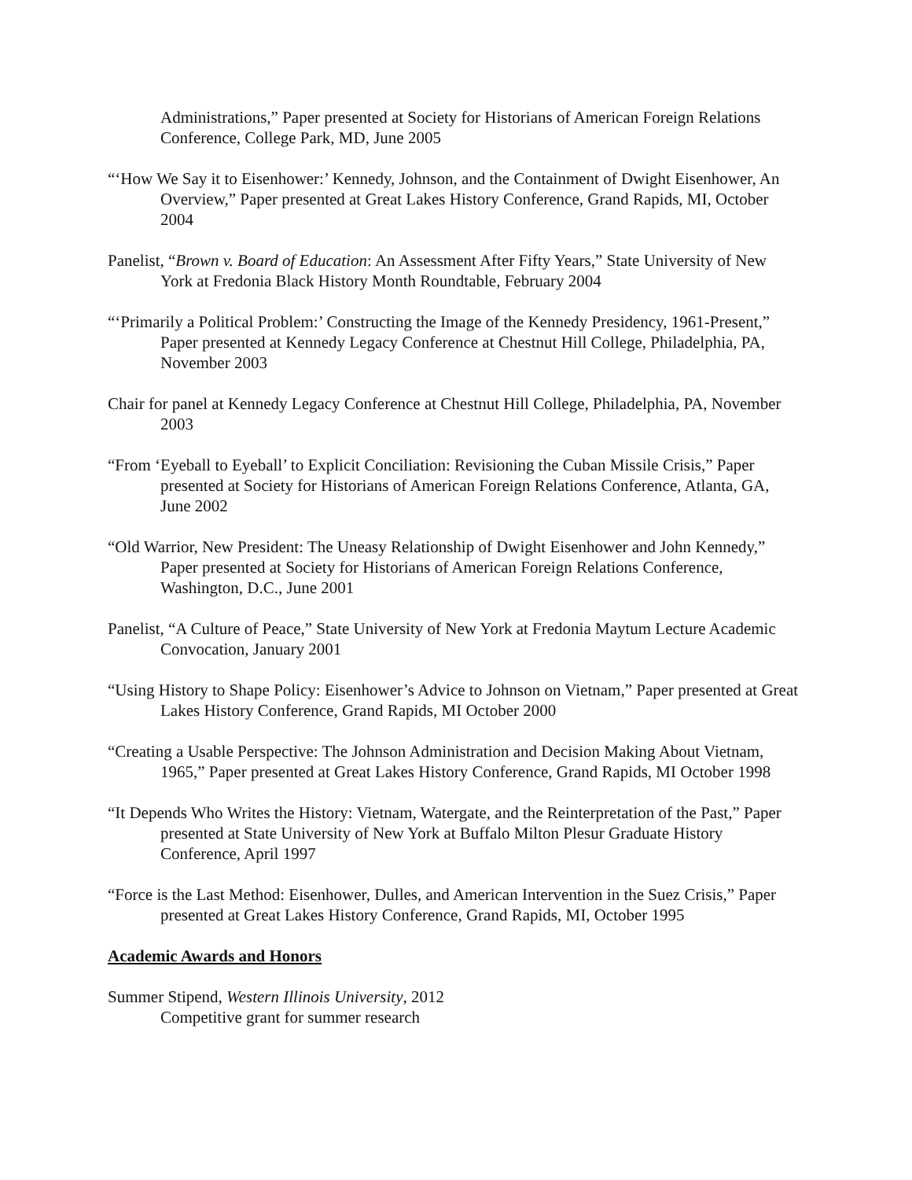Administrations,” Paper presented at Society for Historians of American Foreign Relations Conference, College Park, MD, June 2005
“‘How We Say it to Eisenhower:’ Kennedy, Johnson, and the Containment of Dwight Eisenhower, An Overview,” Paper presented at Great Lakes History Conference, Grand Rapids, MI, October 2004
Panelist, “Brown v. Board of Education: An Assessment After Fifty Years,” State University of New York at Fredonia Black History Month Roundtable, February 2004
“‘Primarily a Political Problem:’ Constructing the Image of the Kennedy Presidency, 1961-Present,” Paper presented at Kennedy Legacy Conference at Chestnut Hill College, Philadelphia, PA, November 2003
Chair for panel at Kennedy Legacy Conference at Chestnut Hill College, Philadelphia, PA, November 2003
“From ‘Eyeball to Eyeball’ to Explicit Conciliation: Revisioning the Cuban Missile Crisis,” Paper presented at Society for Historians of American Foreign Relations Conference, Atlanta, GA, June 2002
“Old Warrior, New President: The Uneasy Relationship of Dwight Eisenhower and John Kennedy,” Paper presented at Society for Historians of American Foreign Relations Conference, Washington, D.C., June 2001
Panelist, “A Culture of Peace,” State University of New York at Fredonia Maytum Lecture Academic Convocation, January 2001
“Using History to Shape Policy: Eisenhower’s Advice to Johnson on Vietnam,” Paper presented at Great Lakes History Conference, Grand Rapids, MI October 2000
“Creating a Usable Perspective: The Johnson Administration and Decision Making About Vietnam, 1965,” Paper presented at Great Lakes History Conference, Grand Rapids, MI October 1998
“It Depends Who Writes the History: Vietnam, Watergate, and the Reinterpretation of the Past,” Paper presented at State University of New York at Buffalo Milton Plesur Graduate History Conference, April 1997
“Force is the Last Method: Eisenhower, Dulles, and American Intervention in the Suez Crisis,” Paper presented at Great Lakes History Conference, Grand Rapids, MI, October 1995
Academic Awards and Honors
Summer Stipend, Western Illinois University, 2012
Competitive grant for summer research